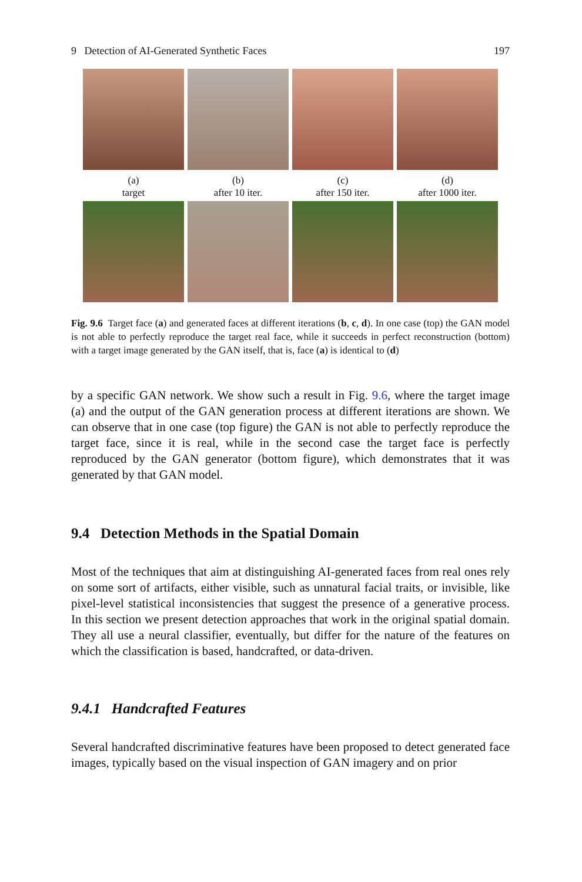9 Detection of AI-Generated Synthetic Faces 197
(a)
target
(b)
after 10 iter.
(c)
after 150 iter.
(d)
after 1000 iter.
Fig. 9.6 Target face (a) and generated faces at different iterations (b, c, d). In one case (top) the GAN model is not able to perfectly reproduce the target real face, while it succeeds in perfect reconstruction (bottom) with a target image generated by the GAN itself, that is, face (a) is identical to (d)
by a specific GAN network. We show such a result in Fig. 9.6, where the target image (a) and the output of the GAN generation process at different iterations are shown. We can observe that in one case (top figure) the GAN is not able to perfectly reproduce the target face, since it is real, while in the second case the target face is perfectly reproduced by the GAN generator (bottom figure), which demonstrates that it was generated by that GAN model.
9.4 Detection Methods in the Spatial Domain
Most of the techniques that aim at distinguishing AI-generated faces from real ones rely on some sort of artifacts, either visible, such as unnatural facial traits, or invisible, like pixel-level statistical inconsistencies that suggest the presence of a generative process. In this section we present detection approaches that work in the original spatial domain. They all use a neural classifier, eventually, but differ for the nature of the features on which the classification is based, handcrafted, or data-driven.
9.4.1 Handcrafted Features
Several handcrafted discriminative features have been proposed to detect generated face images, typically based on the visual inspection of GAN imagery and on prior